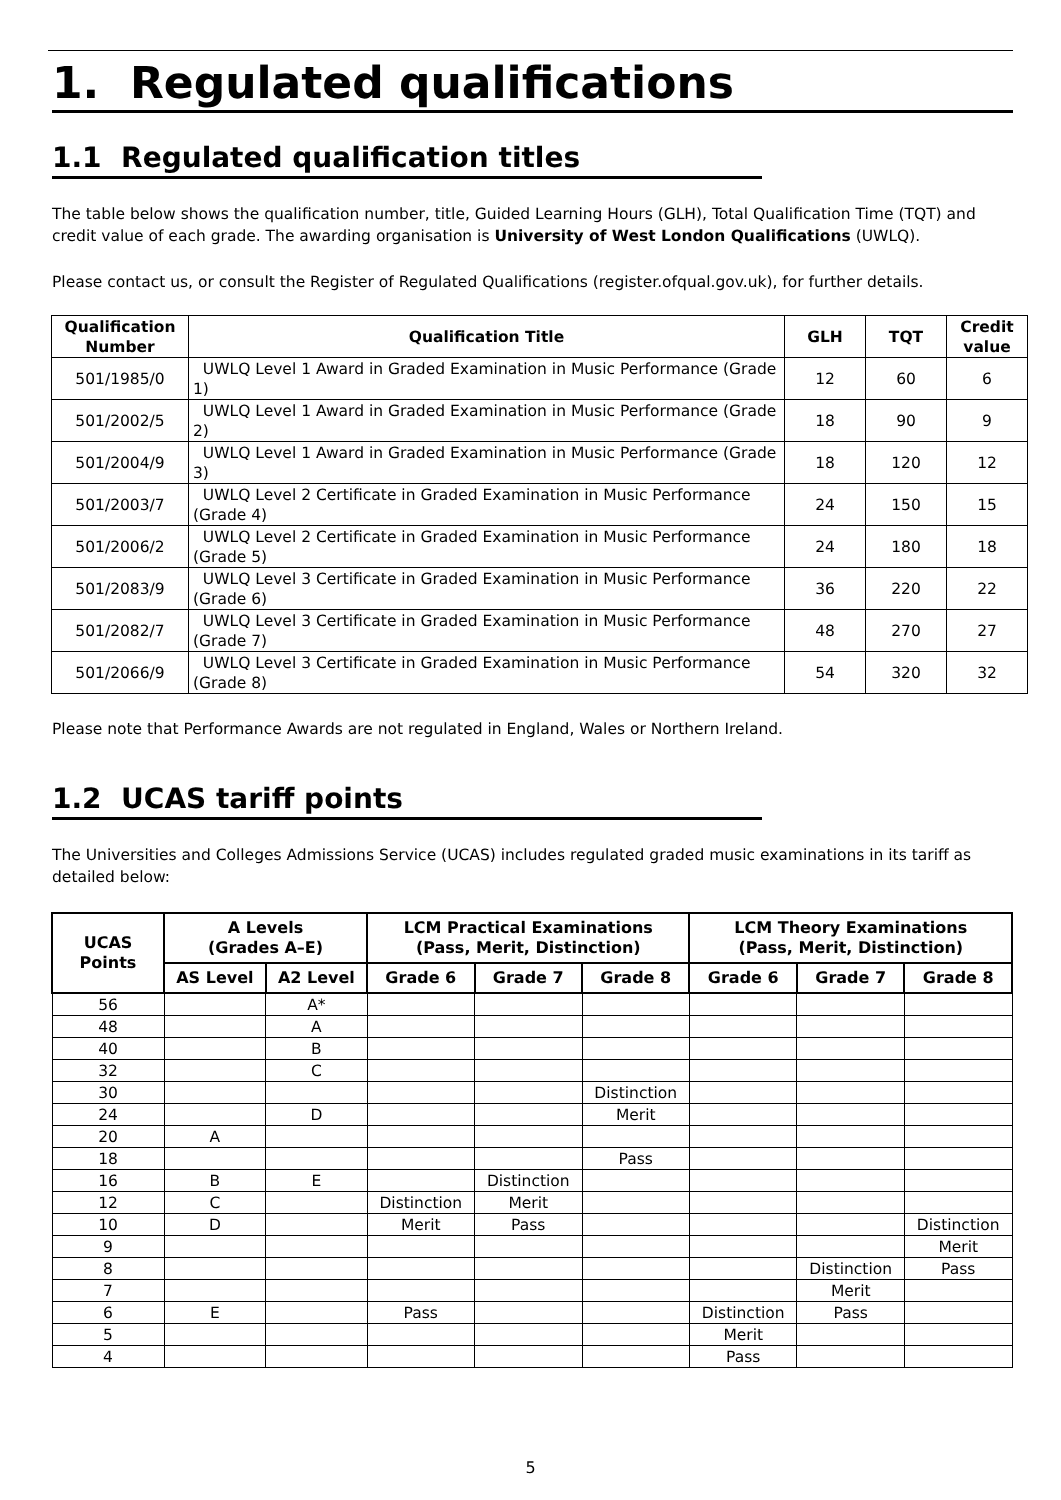1. Regulated qualifications
1.1 Regulated qualification titles
The table below shows the qualification number, title, Guided Learning Hours (GLH), Total Qualification Time (TQT) and credit value of each grade. The awarding organisation is University of West London Qualifications (UWLQ).
Please contact us, or consult the Register of Regulated Qualifications (register.ofqual.gov.uk), for further details.
| Qualification Number | Qualification Title | GLH | TQT | Credit value |
| --- | --- | --- | --- | --- |
| 501/1985/0 | UWLQ Level 1 Award in Graded Examination in Music Performance (Grade 1) | 12 | 60 | 6 |
| 501/2002/5 | UWLQ Level 1 Award in Graded Examination in Music Performance (Grade 2) | 18 | 90 | 9 |
| 501/2004/9 | UWLQ Level 1 Award in Graded Examination in Music Performance (Grade 3) | 18 | 120 | 12 |
| 501/2003/7 | UWLQ Level 2 Certificate in Graded Examination in Music Performance (Grade 4) | 24 | 150 | 15 |
| 501/2006/2 | UWLQ Level 2 Certificate in Graded Examination in Music Performance (Grade 5) | 24 | 180 | 18 |
| 501/2083/9 | UWLQ Level 3 Certificate in Graded Examination in Music Performance (Grade 6) | 36 | 220 | 22 |
| 501/2082/7 | UWLQ Level 3 Certificate in Graded Examination in Music Performance (Grade 7) | 48 | 270 | 27 |
| 501/2066/9 | UWLQ Level 3 Certificate in Graded Examination in Music Performance (Grade 8) | 54 | 320 | 32 |
Please note that Performance Awards are not regulated in England, Wales or Northern Ireland.
1.2 UCAS tariff points
The Universities and Colleges Admissions Service (UCAS) includes regulated graded music examinations in its tariff as detailed below:
| UCAS Points | A Levels (Grades A–E) | | LCM Practical Examinations (Pass, Merit, Distinction) | | | LCM Theory Examinations (Pass, Merit, Distinction) | | |
| --- | --- | --- | --- | --- | --- | --- | --- | --- |
| | AS Level | A2 Level | Grade 6 | Grade 7 | Grade 8 | Grade 6 | Grade 7 | Grade 8 |
| 56 | | A* | | | | | | |
| 48 | | A | | | | | | |
| 40 | | B | | | | | | |
| 32 | | C | | | | | | |
| 30 | | | | | Distinction | | | |
| 24 | | D | | | Merit | | | |
| 20 | A | | | | | | | |
| 18 | | | | | Pass | | | |
| 16 | B | E | | Distinction | | | | |
| 12 | C | | Distinction | Merit | | | | |
| 10 | D | | Merit | Pass | | | | Distinction |
| 9 | | | | | | | | Merit |
| 8 | | | | | | | Distinction | Pass |
| 7 | | | | | | | Merit | |
| 6 | E | | Pass | | | Distinction | Pass | |
| 5 | | | | | | Merit | | |
| 4 | | | | | | Pass | | |
5